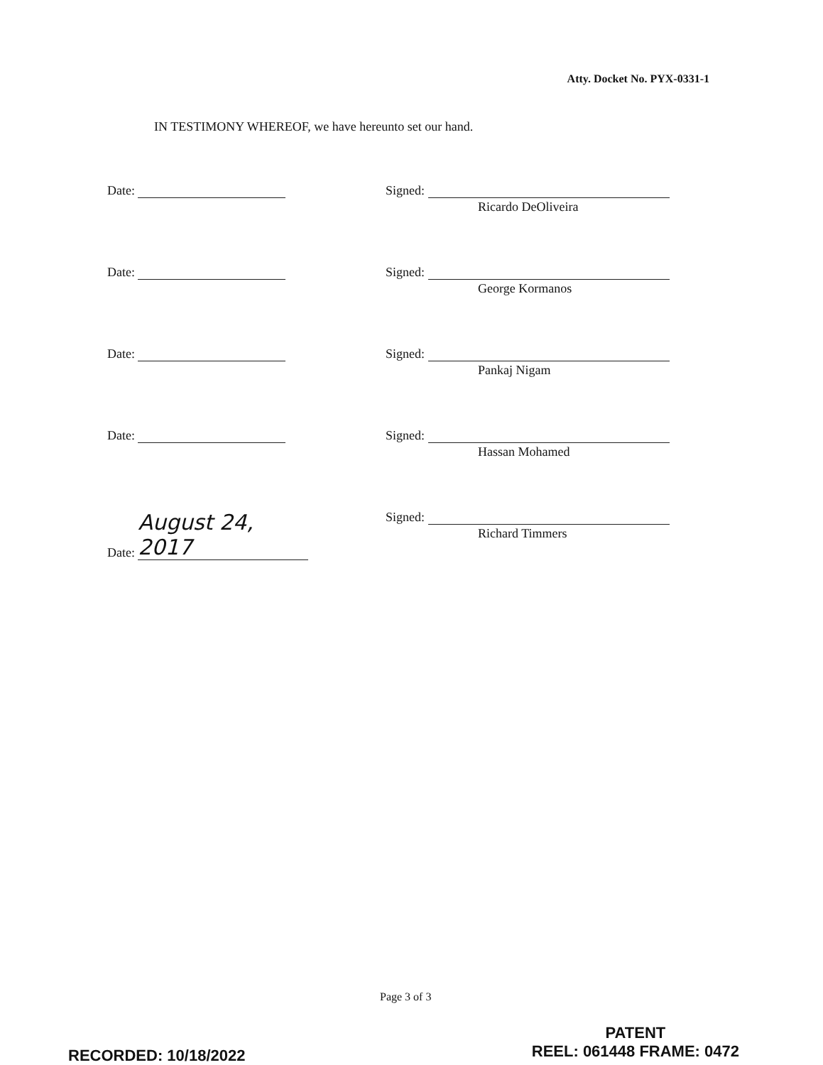Atty. Docket No. PYX-0331-1
IN TESTIMONY WHEREOF, we have hereunto set our hand.
Date: Signed:
Ricardo DeOliveira
Date: Signed:
George Kormanos
Date: Signed:
Pankaj Nigam
Date: Signed:
Hassan Mohamed
Date: August 24, 2017
Signed:
Richard Timmers
Page 3 of 3
RECORDED: 10/18/2022
PATENT
REEL: 061448 FRAME: 0472